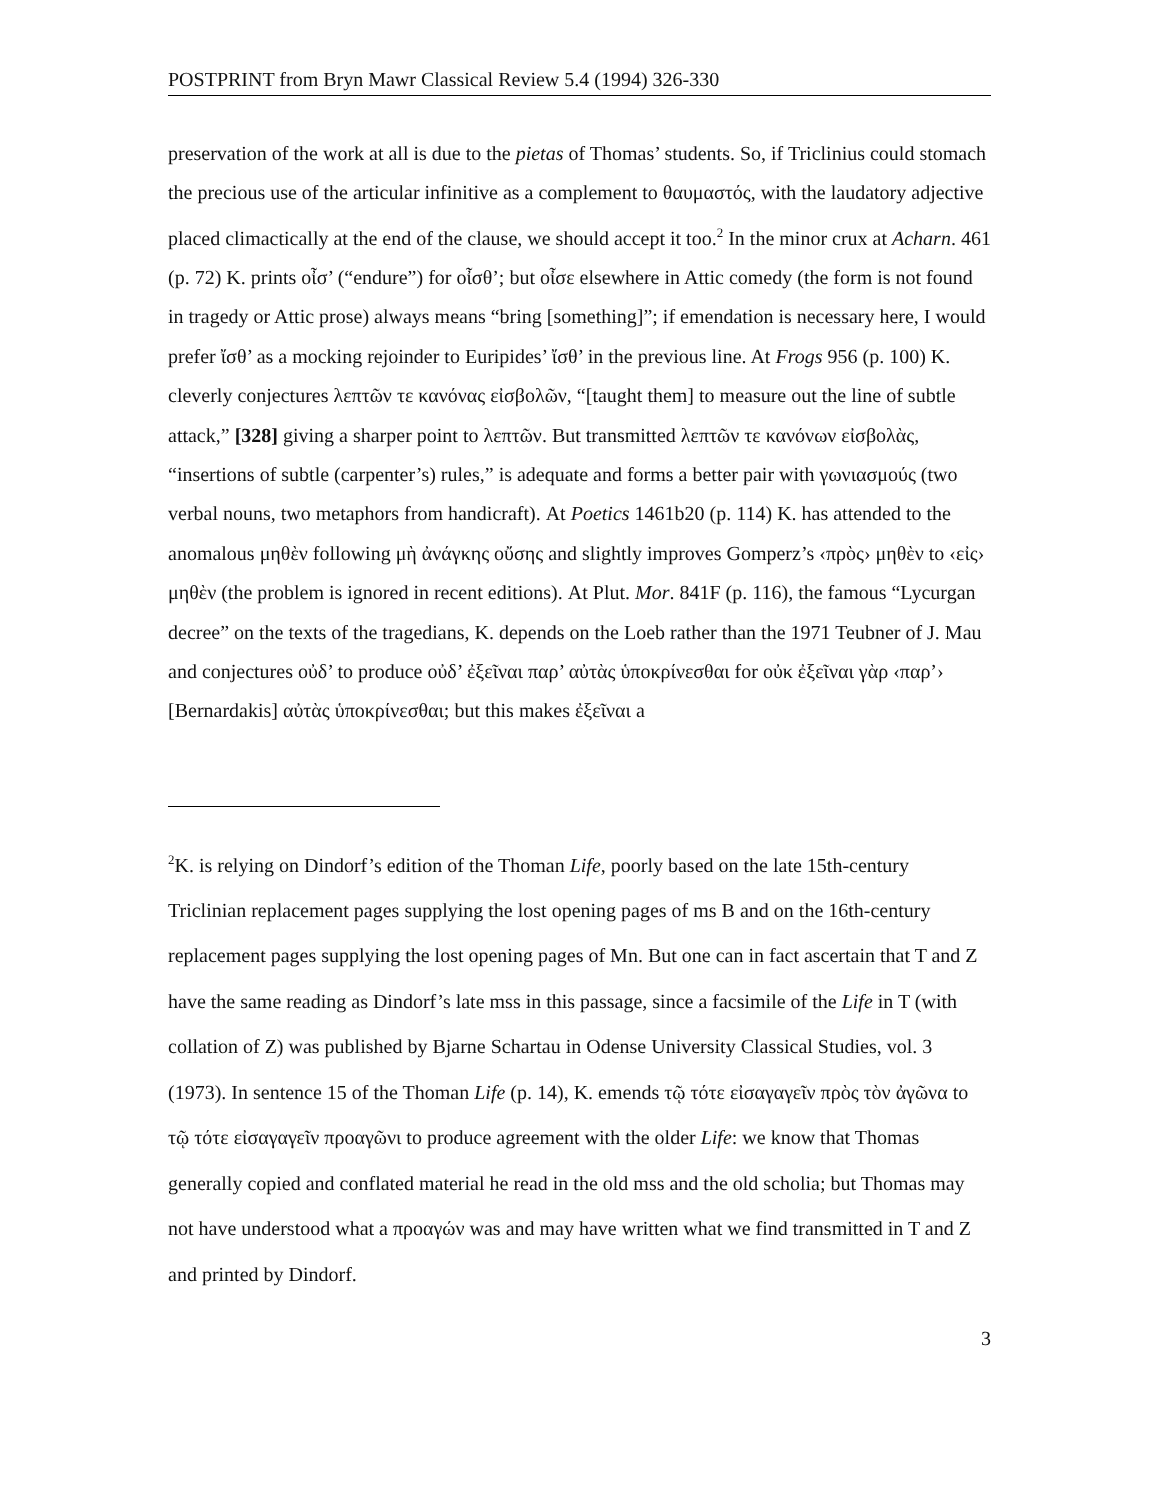POSTPRINT from Bryn Mawr Classical Review 5.4 (1994) 326-330
preservation of the work at all is due to the pietas of Thomas’ students. So, if Triclinius could stomach the precious use of the articular infinitive as a complement to θαυμαστός, with the laudatory adjective placed climactically at the end of the clause, we should accept it too.<sup>2</sup> In the minor crux at Acharn. 461 (p. 72) K. prints οἶσ’ (“endure”) for οἶσθ’; but οἶσε elsewhere in Attic comedy (the form is not found in tragedy or Attic prose) always means “bring [something]”; if emendation is necessary here, I would prefer ἴσθ’ as a mocking rejoinder to Euripides’ ἴσθ’ in the previous line. At Frogs 956 (p. 100) K. cleverly conjectures λεπτῶν τε κανόνας εἰσβολῶν, “[taught them] to measure out the line of subtle attack,” [328] giving a sharper point to λεπτῶν. But transmitted λεπτῶν τε κανόνων εἰσβολὰς, “insertions of subtle (carpenter’s) rules,” is adequate and forms a better pair with γωνιασμούς (two verbal nouns, two metaphors from handicraft). At Poetics 1461b20 (p. 114) K. has attended to the anomalous μηθὲν following μὴ ἀνάγκης οὔσης and slightly improves Gomperz’s ‹πρὸς› μηθὲν to ‹εἰς› μηθὲν (the problem is ignored in recent editions). At Plut. Mor. 841F (p. 116), the famous “Lycurgan decree” on the texts of the tragedians, K. depends on the Loeb rather than the 1971 Teubner of J. Mau and conjectures οὐδ’ to produce οὐδ’ ἐξεῖναι παρ’ αὐτὰς ὑποκρίνεσθαι for οὐκ ἐξεῖναι γὰρ ‹παρ’› [Bernardakis] αὐτὰς ὑποκρίνεσθαι; but this makes ἐξεῖναι a
<sup>2</sup> K. is relying on Dindorf’s edition of the Thoman Life, poorly based on the late 15th-century Triclinian replacement pages supplying the lost opening pages of ms B and on the 16th-century replacement pages supplying the lost opening pages of Mn. But one can in fact ascertain that T and Z have the same reading as Dindorf’s late mss in this passage, since a facsimile of the Life in T (with collation of Z) was published by Bjarne Schartau in Odense University Classical Studies, vol. 3 (1973). In sentence 15 of the Thoman Life (p. 14), K. emends τῷ τότε εἰσαγαγεῖν πρὸς τὸν ἀγῶνα to τῷ τότε εἰσαγαγεῖν προαγῶνι to produce agreement with the older Life: we know that Thomas generally copied and conflated material he read in the old mss and the old scholia; but Thomas may not have understood what a προαγών was and may have written what we find transmitted in T and Z and printed by Dindorf.
3